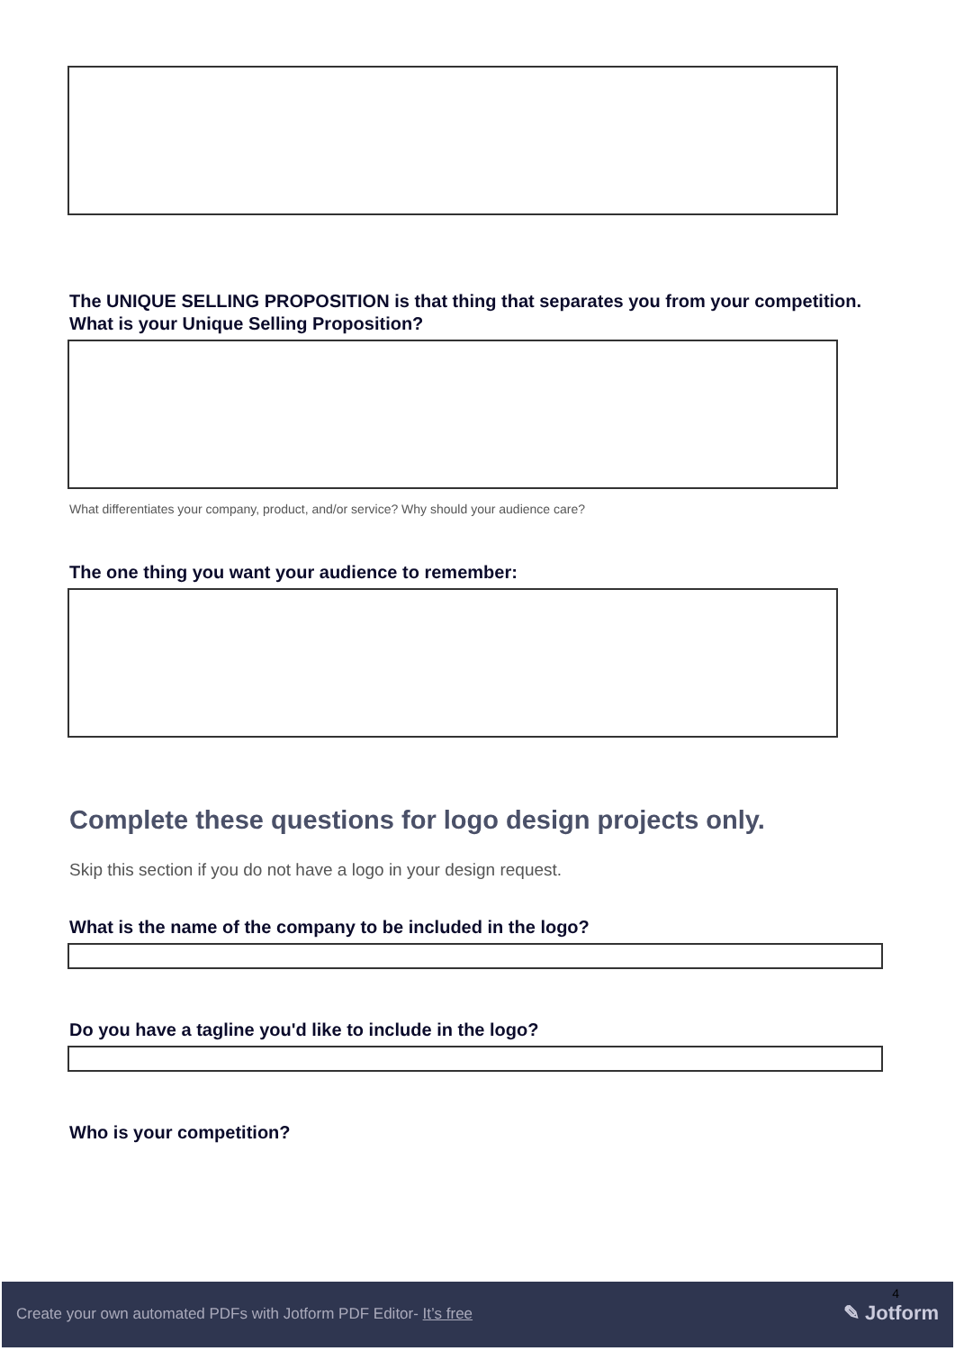The UNIQUE SELLING PROPOSITION is that thing that separates you from your competition. What is your Unique Selling Proposition?
What differentiates your company, product, and/or service? Why should your audience care?
The one thing you want your audience to remember:
Complete these questions for logo design projects only.
Skip this section if you do not have a logo in your design request.
What is the name of the company to be included in the logo?
Do you have a tagline you'd like to include in the logo?
Who is your competition?
4
Create your own automated PDFs with Jotform PDF Editor- It’s free
✎ Jotform